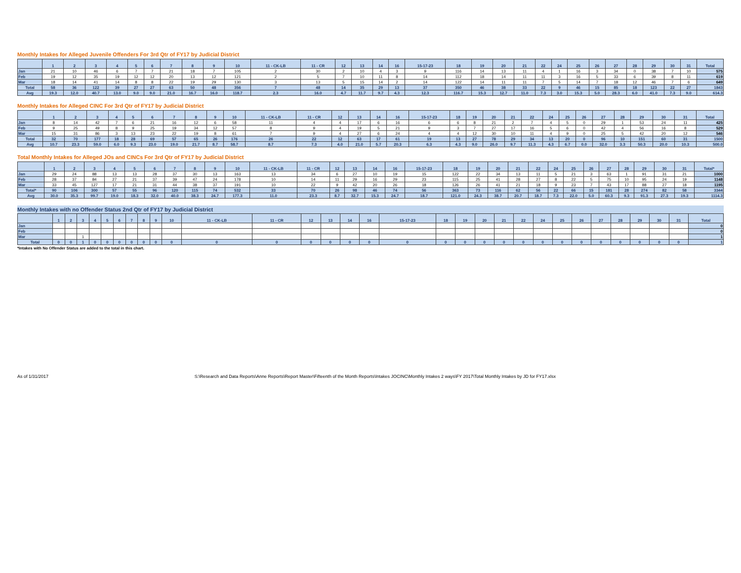Monthly Intakes for Alleged Juvenile Offenders For 3rd Qtr of FY17 by Judicial District
| | 1 | 2 | 3 | 4 | 5 | 6 | 7 | 8 | 9 | 10 | 11 - CK-LB | 11 - CR | 12 | 13 | 14 | 16 | 15-17-23 | 18 | 19 | 20 | 21 | 22 | 24 | 25 | 26 | 27 | 28 | 29 | 30 | 31 | Total |
| --- | --- | --- | --- | --- | --- | --- | --- | --- | --- | --- | --- | --- | --- | --- | --- | --- | --- | --- | --- | --- | --- | --- | --- | --- | --- | --- | --- | --- | --- | --- | --- |
| Jan | 21 | 10 | 46 | 6 | 7 | 7 | 21 | 18 | 7 | 105 | 2 | 30 | 2 | 10 | 4 | 3 | 9 | 116 | 14 | 13 | 11 | 4 | 1 | 16 | 3 | 34 | 0 | 38 | 7 | 10 | 575 |
| Feb | 19 | 12 | 35 | 19 | 12 | 12 | 20 | 13 | 12 | 121 | 2 | 5 | 7 | 10 | 11 | 8 | 14 | 112 | 18 | 14 | 11 | 11 | 3 | 16 | 5 | 33 | 6 | 39 | 8 | 11 | 619 |
| Mar | 18 | 14 | 41 | 14 | 8 | 8 | 22 | 19 | 29 | 130 | 3 | 13 | 5 | 15 | 14 | 2 | 14 | 122 | 14 | 11 | 11 | 7 | 5 | 14 | 7 | 18 | 12 | 46 | 7 | 6 | 649 |
| Total | 58 | 36 | 122 | 39 | 27 | 27 | 63 | 50 | 48 | 356 | 7 | 48 | 14 | 35 | 29 | 13 | 37 | 350 | 46 | 38 | 33 | 22 | 9 | 46 | 15 | 85 | 18 | 123 | 22 | 27 | 1843 |
| Avg | 19.3 | 12.0 | 40.7 | 13.0 | 9.0 | 9.0 | 21.0 | 16.7 | 16.0 | 118.7 | 2.3 | 16.0 | 4.7 | 11.7 | 9.7 | 4.3 | 12.3 | 116.7 | 15.3 | 12.7 | 11.0 | 7.3 | 3.0 | 15.3 | 5.0 | 28.3 | 6.0 | 41.0 | 7.3 | 9.0 | 614.3 |
Monthly Intakes for Alleged CINC For 3rd Qtr of FY17 by Judicial District
| | 1 | 2 | 3 | 4 | 5 | 6 | 7 | 8 | 9 | 10 | 11 - CK-LB | 11 - CR | 12 | 13 | 14 | 16 | 15-17-23 | 18 | 19 | 20 | 21 | 22 | 24 | 25 | 26 | 27 | 28 | 29 | 30 | 31 | Total |
| --- | --- | --- | --- | --- | --- | --- | --- | --- | --- | --- | --- | --- | --- | --- | --- | --- | --- | --- | --- | --- | --- | --- | --- | --- | --- | --- | --- | --- | --- | --- | --- |
| Jan | 8 | 14 | 42 | 7 | 6 | 21 | 16 | 12 | 6 | 58 | 11 | 4 | 4 | 17 | 6 | 16 | 6 | 6 | 8 | 21 | 2 | 7 | 4 | 5 | 0 | 29 | 1 | 53 | 24 | 11 | 425 |
| Feb | 9 | 25 | 49 | 8 | 9 | 25 | 19 | 34 | 12 | 57 | 8 | 9 | 4 | 19 | 5 | 21 | 9 | 3 | 7 | 27 | 17 | 16 | 5 | 6 | 0 | 42 | 4 | 56 | 16 | 8 | 529 |
| Mar | 15 | 31 | 86 | 3 | 13 | 23 | 22 | 19 | 8 | 61 | 7 | 9 | 4 | 27 | 6 | 24 | 4 | 4 | 12 | 30 | 10 | 11 | 4 | 9 | 0 | 25 | 5 | 42 | 20 | 12 | 546 |
| Total | 32 | 70 | 177 | 18 | 28 | 69 | 57 | 65 | 26 | 176 | 26 | 22 | 12 | 63 | 17 | 61 | 19 | 13 | 27 | 78 | 29 | 34 | 13 | 20 | 0 | 96 | 10 | 151 | 60 | 31 | 1500 |
| Avg | 10.7 | 23.3 | 59.0 | 6.0 | 9.3 | 23.0 | 19.0 | 21.7 | 8.7 | 58.7 | 8.7 | 7.3 | 4.0 | 21.0 | 5.7 | 20.3 | 6.3 | 4.3 | 9.0 | 26.0 | 9.7 | 11.3 | 4.3 | 6.7 | 0.0 | 32.0 | 3.3 | 50.3 | 20.0 | 10.3 | 500.0 |
Total Monthly Intakes for Alleged JOs and CINCs For 3rd Qtr of FY17 by Judicial District
| | 1 | 2 | 3 | 4 | 5 | 6 | 7 | 8 | 9 | 10 | 11 - CK-LB | 11 - CR | 12 | 13 | 14 | 16 | 15-17-23 | 18 | 19 | 20 | 21 | 22 | 24 | 25 | 26 | 27 | 28 | 29 | 30 | 31 | Total* |
| --- | --- | --- | --- | --- | --- | --- | --- | --- | --- | --- | --- | --- | --- | --- | --- | --- | --- | --- | --- | --- | --- | --- | --- | --- | --- | --- | --- | --- | --- | --- | --- |
| Jan | 29 | 24 | 88 | 13 | 13 | 28 | 37 | 30 | 13 | 163 | 13 | 34 | 6 | 27 | 10 | 19 | 15 | 122 | 22 | 34 | 13 | 11 | 5 | 21 | 3 | 63 | 1 | 91 | 31 | 21 | 1000 |
| Feb | 28 | 37 | 84 | 27 | 21 | 37 | 39 | 47 | 24 | 178 | 10 | 14 | 11 | 29 | 16 | 29 | 23 | 115 | 25 | 41 | 28 | 27 | 8 | 22 | 5 | 75 | 10 | 95 | 24 | 19 | 1148 |
| Mar | 33 | 45 | 127 | 17 | 21 | 31 | 44 | 38 | 37 | 191 | 10 | 22 | 9 | 42 | 20 | 26 | 18 | 126 | 26 | 41 | 21 | 18 | 9 | 23 | 7 | 43 | 17 | 88 | 27 | 18 | 1195 |
| Total* | 90 | 106 | 300 | 57 | 55 | 96 | 120 | 115 | 74 | 532 | 33 | 70 | 26 | 98 | 46 | 74 | 56 | 363 | 73 | 116 | 62 | 56 | 22 | 66 | 15 | 181 | 28 | 274 | 82 | 58 | 3344 |
| Avg | 30.0 | 35.3 | 99.7 | 19.0 | 18.3 | 32.0 | 40.0 | 38.3 | 24.7 | 177.3 | 11.0 | 23.3 | 8.7 | 32.7 | 15.3 | 24.7 | 18.7 | 121.0 | 24.3 | 38.7 | 20.7 | 18.7 | 7.3 | 22.0 | 5.0 | 60.3 | 9.3 | 91.3 | 27.3 | 19.3 | 1114.3 |
Monthly Intakes with no Offender Status 2nd Qtr of FY17 by Judicial District
| | 1 | 2 | 3 | 4 | 5 | 6 | 7 | 8 | 9 | 10 | 11 - CK-LB | 11 - CR | 12 | 13 | 14 | 16 | 15-17-23 | 18 | 19 | 20 | 21 | 22 | 24 | 25 | 26 | 27 | 28 | 29 | 30 | 31 | Total |
| --- | --- | --- | --- | --- | --- | --- | --- | --- | --- | --- | --- | --- | --- | --- | --- | --- | --- | --- | --- | --- | --- | --- | --- | --- | --- | --- | --- | --- | --- | --- | --- |
| Jan | | | | | | | | | | | | | | | | | | | | | | | | | | | | | | | 0 |
| Feb | | | | | | | | | | | | | | | | | | | | | | | | | | | | | | | 0 |
| Mar | | | 1 | | | | | | | | | | | | | | | | | | | | | | | | | | | | 1 |
| Total | 0 | 0 | 1 | 0 | 0 | 0 | 0 | 0 | 0 | 0 | 0 | 0 | 0 | 0 | 0 | 0 | 0 | 0 | 0 | 0 | 0 | 0 | 0 | 0 | 0 | 0 | 0 | 0 | 0 | 0 | 1 |
*Intakes with No Offender Status are added to the total in this chart.
As of 1/31/2017 S:\Research and Data Reports\Anne Reports\Report Master\Fifteenth of the Month Reports\Intakes JOCINC\Monthly Intakes 2 ways\FY 2017\Total Monthly Intakes by JD for FY17.xlsx